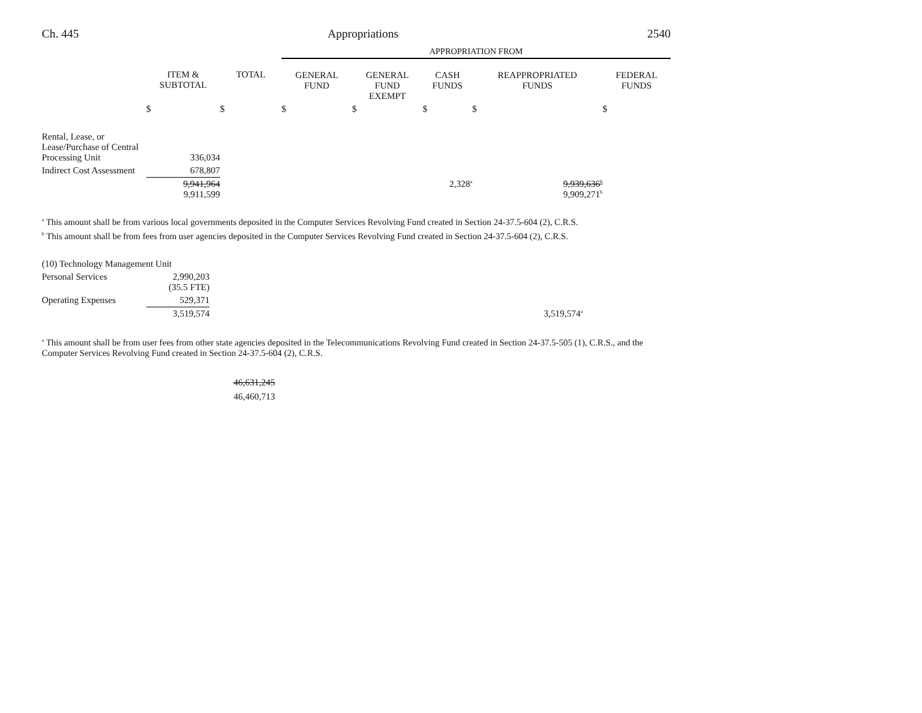Ch. 445 Appropriations 2540
| | | | APPROPRIATION FROM | | | | |
| | ITEM & SUBTOTAL | TOTAL | GENERAL FUND | GENERAL FUND EXEMPT | CASH FUNDS | REAPPROPRIATED FUNDS | FEDERAL FUNDS |
| | $ | $ | $ | $ | $ | $ | $ |
| Rental, Lease, or Lease/Purchase of Central Processing Unit | 336,034 | | | | | | |
| Indirect Cost Assessment | 678,807 | | | | | | |
| | 9,941,964 9,911,599 | | | | 2,328<sup>a</sup> | 9,939,636<sup>b</sup> 9,909,271<sup>b</sup> | |
<sup>a</sup> This amount shall be from various local governments deposited in the Computer Services Revolving Fund created in Section 24-37.5-604 (2), C.R.S.
<sup>b</sup> This amount shall be from fees from user agencies deposited in the Computer Services Revolving Fund created in Section 24-37.5-604 (2), C.R.S.
| (10) Technology Management Unit | | |
| Personal Services | 2,990,203 (35.5 FTE) | |
| Operating Expenses | 529,371 | |
| | 3,519,574 | 3,519,574<sup>a</sup> |
<sup>a</sup> This amount shall be from user fees from other state agencies deposited in the Telecommunications Revolving Fund created in Section 24-37.5-505 (1), C.R.S., and the Computer Services Revolving Fund created in Section 24-37.5-604 (2), C.R.S.
46,631,245
46,460,713